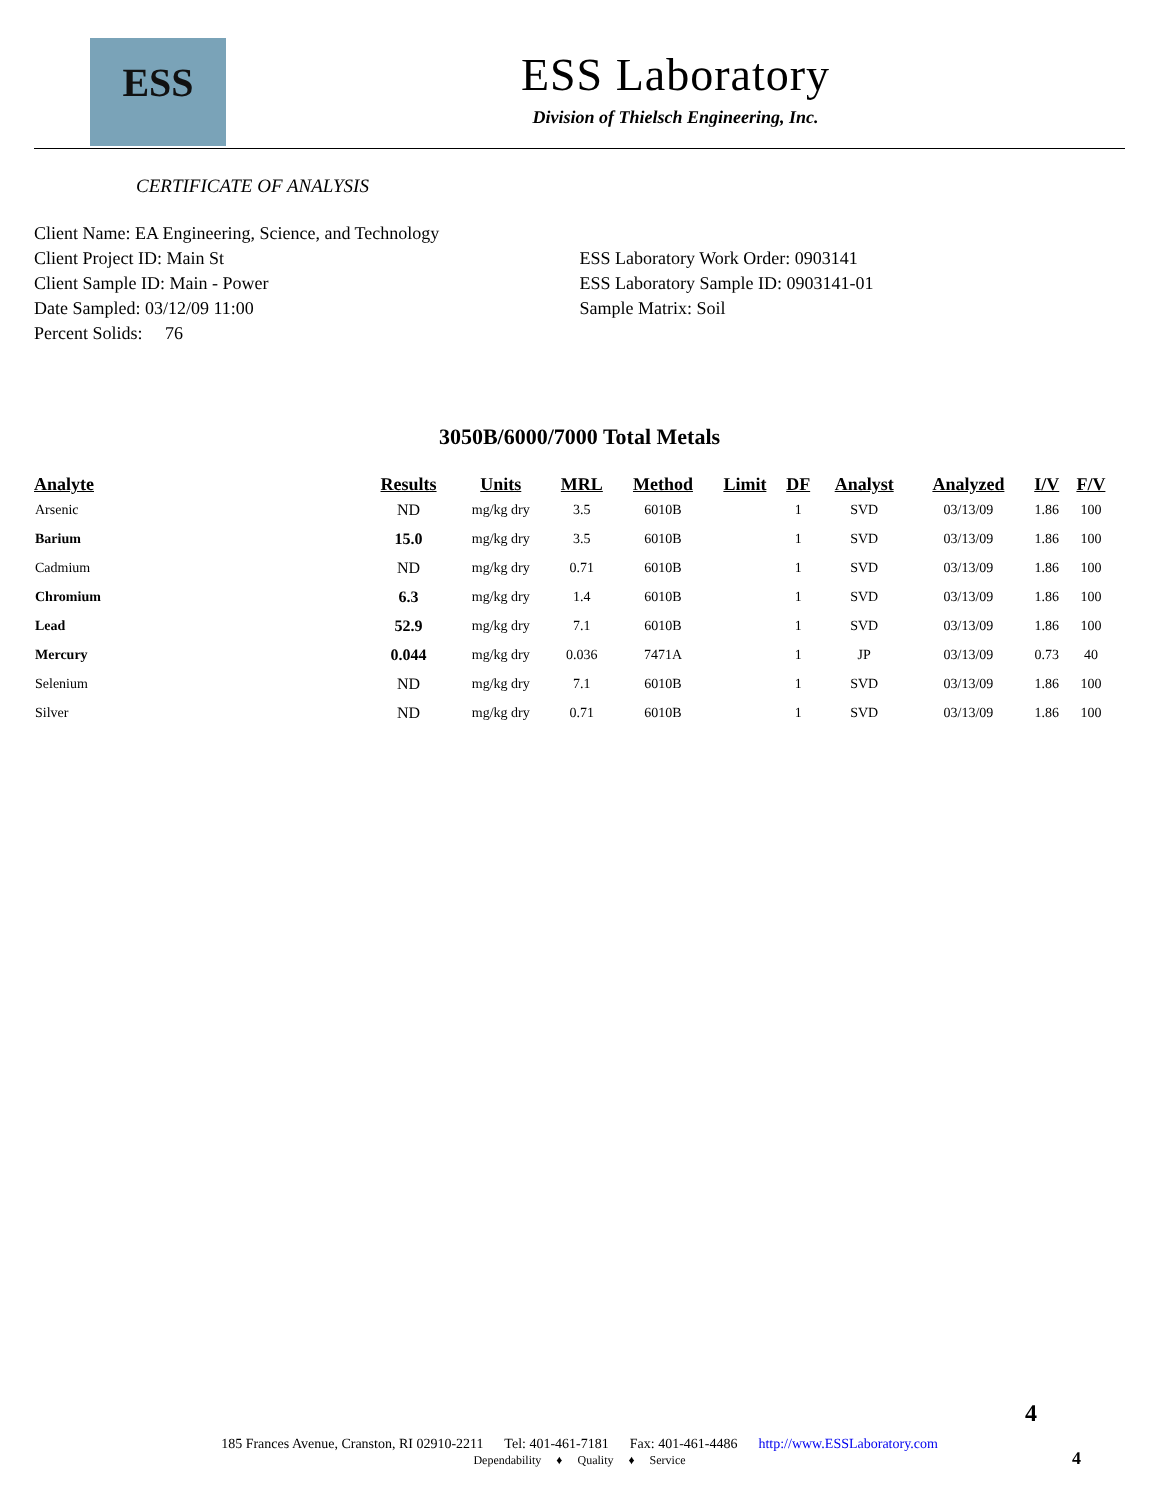ESS
ESS Laboratory
Division of Thielsch Engineering, Inc.
CERTIFICATE OF ANALYSIS
Client Name: EA Engineering, Science, and Technology
Client Project ID: Main St
Client Sample ID: Main - Power
Date Sampled: 03/12/09 11:00
Percent Solids: 76
ESS Laboratory Work Order: 0903141
ESS Laboratory Sample ID: 0903141-01
Sample Matrix: Soil
3050B/6000/7000 Total Metals
| Analyte | Results | Units | MRL | Method | Limit | DF | Analyst | Analyzed | I/V | F/V |
| --- | --- | --- | --- | --- | --- | --- | --- | --- | --- | --- |
| Arsenic | ND | mg/kg dry | 3.5 | 6010B | | 1 | SVD | 03/13/09 | 1.86 | 100 |
| Barium | 15.0 | mg/kg dry | 3.5 | 6010B | | 1 | SVD | 03/13/09 | 1.86 | 100 |
| Cadmium | ND | mg/kg dry | 0.71 | 6010B | | 1 | SVD | 03/13/09 | 1.86 | 100 |
| Chromium | 6.3 | mg/kg dry | 1.4 | 6010B | | 1 | SVD | 03/13/09 | 1.86 | 100 |
| Lead | 52.9 | mg/kg dry | 7.1 | 6010B | | 1 | SVD | 03/13/09 | 1.86 | 100 |
| Mercury | 0.044 | mg/kg dry | 0.036 | 7471A | | 1 | JP | 03/13/09 | 0.73 | 40 |
| Selenium | ND | mg/kg dry | 7.1 | 6010B | | 1 | SVD | 03/13/09 | 1.86 | 100 |
| Silver | ND | mg/kg dry | 0.71 | 6010B | | 1 | SVD | 03/13/09 | 1.86 | 100 |
4
185 Frances Avenue, Cranston, RI 02910-2211 Tel: 401-461-7181 Fax: 401-461-4486 http://www.ESSLaboratory.com
Dependability ♦ Quality ♦ Service
4